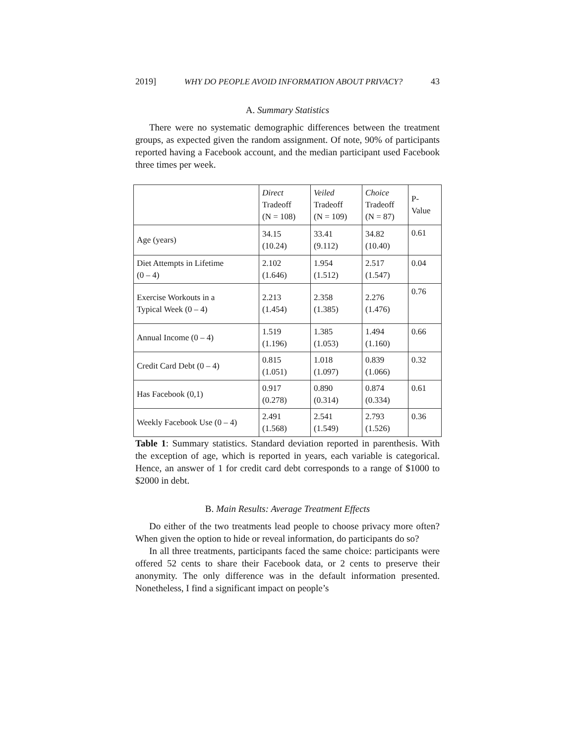2019] WHY DO PEOPLE AVOID INFORMATION ABOUT PRIVACY? 43
A. Summary Statistics
There were no systematic demographic differences between the treatment groups, as expected given the random assignment. Of note, 90% of participants reported having a Facebook account, and the median participant used Facebook three times per week.
| | Direct Tradeoff (N = 108) | Veiled Tradeoff (N = 109) | Choice Tradeoff (N = 87) | P- Value |
| --- | --- | --- | --- | --- |
| Age (years) | 34.15 (10.24) | 33.41 (9.112) | 34.82 (10.40) | 0.61 |
| Diet Attempts in Lifetime (0 – 4) | 2.102 (1.646) | 1.954 (1.512) | 2.517 (1.547) | 0.04 |
| Exercise Workouts in a Typical Week (0 – 4) | 2.213 (1.454) | 2.358 (1.385) | 2.276 (1.476) | 0.76 |
| Annual Income (0 – 4) | 1.519 (1.196) | 1.385 (1.053) | 1.494 (1.160) | 0.66 |
| Credit Card Debt (0 – 4) | 0.815 (1.051) | 1.018 (1.097) | 0.839 (1.066) | 0.32 |
| Has Facebook (0,1) | 0.917 (0.278) | 0.890 (0.314) | 0.874 (0.334) | 0.61 |
| Weekly Facebook Use (0 – 4) | 2.491 (1.568) | 2.541 (1.549) | 2.793 (1.526) | 0.36 |
Table 1: Summary statistics. Standard deviation reported in parenthesis. With the exception of age, which is reported in years, each variable is categorical. Hence, an answer of 1 for credit card debt corresponds to a range of $1000 to $2000 in debt.
B. Main Results: Average Treatment Effects
Do either of the two treatments lead people to choose privacy more often? When given the option to hide or reveal information, do participants do so?
In all three treatments, participants faced the same choice: participants were offered 52 cents to share their Facebook data, or 2 cents to preserve their anonymity. The only difference was in the default information presented. Nonetheless, I find a significant impact on people’s